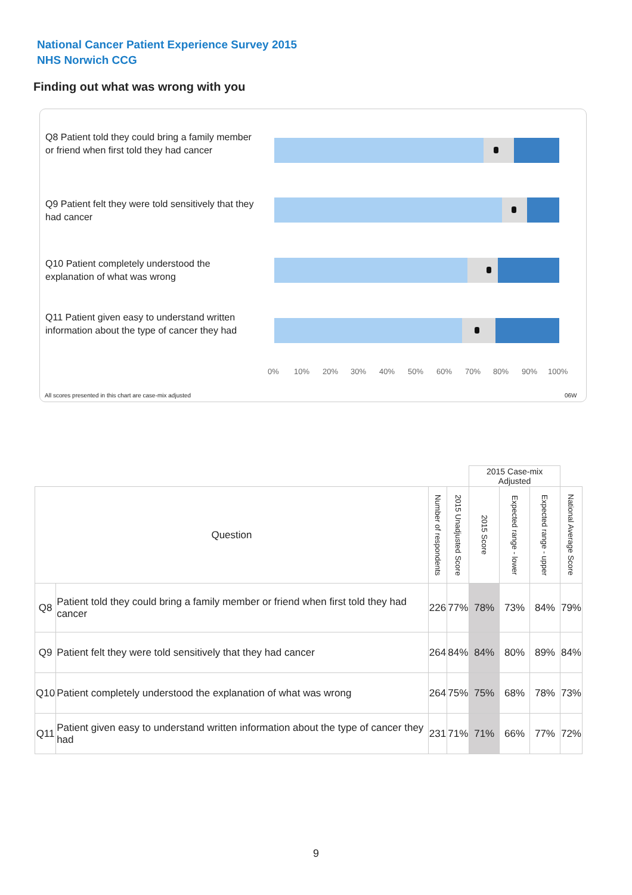National Cancer Patient Experience Survey 2015
NHS Norwich CCG
Finding out what was wrong with you
Q8 Patient told they could bring a family member or friend when first told they had cancer
Q9 Patient felt they were told sensitively that they had cancer
Q10 Patient completely understood the explanation of what was wrong
Q11 Patient given easy to understand written information about the type of cancer they had
0% 10% 20% 30% 40% 50% 60% 70% 80% 90% 100%
All scores presented in this chart are case-mix adjusted 06W
| | | | | 2015 Case-mix Adjusted | | | |
| Question | | Number of respondents | 2015 Unadjusted Score | 2015 Score | Expected range - lower | Expected range - upper | National Average Score |
| Q8 | Patient told they could bring a family member or friend when first told they had cancer | 226 | 77% | 78% | 73% | 84% | 79% |
| Q9 | Patient felt they were told sensitively that they had cancer | 264 | 84% | 84% | 80% | 89% | 84% |
| Q10 | Patient completely understood the explanation of what was wrong | 264 | 75% | 75% | 68% | 78% | 73% |
| Q11 | Patient given easy to understand written information about the type of cancer they had | 231 | 71% | 71% | 66% | 77% | 72% |
9